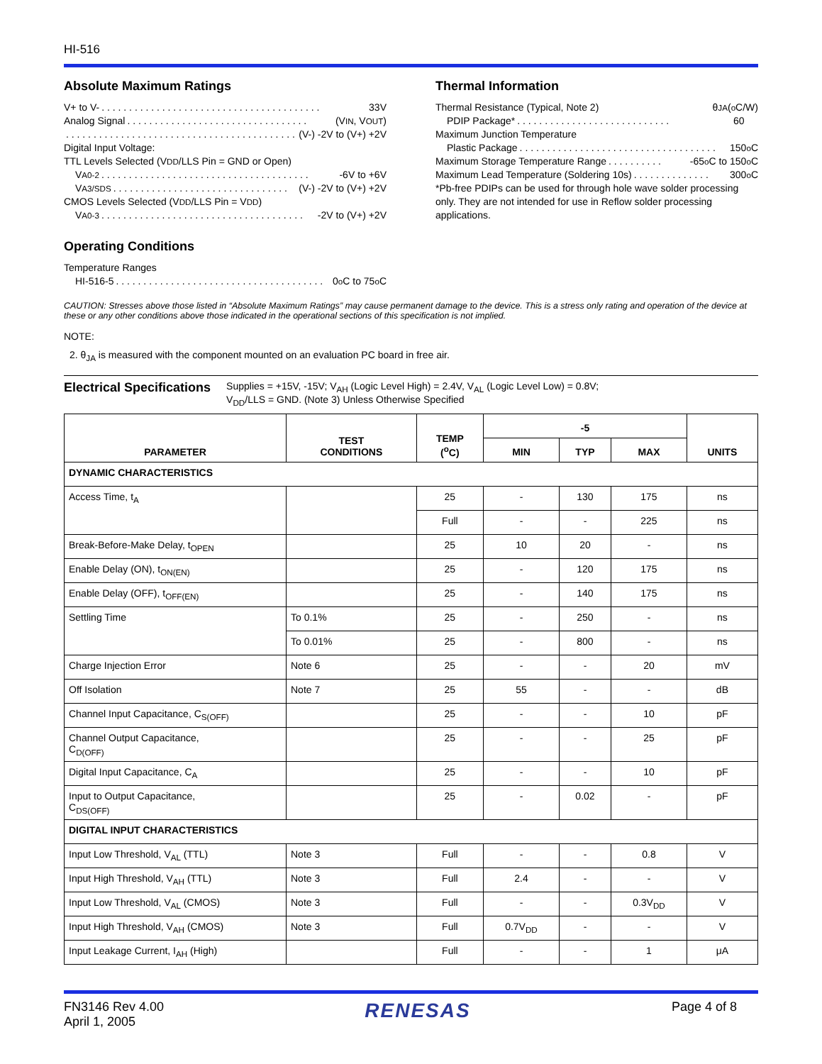HI-516
Absolute Maximum Ratings
V+ to V-. . . . . . . . . . . . . . . . . . . . . . . . . . . . . . . . . . . . . . . . 33V
Analog Signal. . . . . . . . . . . . . . . . . . . . . . . . . . . . . . . . . (V<sub>IN</sub>, V<sub>OUT</sub>)
. . . . . . . . . . . . . . . . . . . . . . . . . . . . . . . . . . . . . . . . . . (V-) -2V to (V+) +2V
Digital Input Voltage:
TTL Levels Selected (V<sub>DD</sub>/LLS Pin = GND or Open)
V<sub>A0-2</sub>. . . . . . . . . . . . . . . . . . . . . . . . . . . . . . . . . . . . . . -6V to +6V
V<sub>A3/SDS</sub>. . . . . . . . . . . . . . . . . . . . . . . . . . . . . . . . (V-) -2V to (V+) +2V
CMOS Levels Selected (V<sub>DD</sub>/LLS Pin = V<sub>DD</sub>)
V<sub>A0-3</sub>. . . . . . . . . . . . . . . . . . . . . . . . . . . . . . . . . . . . . -2V to (V+) +2V
Operating Conditions
Temperature Ranges
HI-516-5. . . . . . . . . . . . . . . . . . . . . . . . . . . . . . . . . . . . . . 0<sup>o</sup>C to 75<sup>o</sup>C
Thermal Information
Thermal Resistance (Typical, Note 2) θ<sub>JA</sub> (<sup>o</sup>C/W)
PDIP Package*. . . . . . . . . . . . . . . . . . . . . . . . . . . . 60
Maximum Junction Temperature
Plastic Package. . . . . . . . . . . . . . . . . . . . . . . . . . . . . . . . . . . . 150<sup>o</sup>C
Maximum Storage Temperature Range. . . . . . . . . . -65<sup>o</sup>C to 150<sup>o</sup>C
Maximum Lead Temperature (Soldering 10s). . . . . . . . . . . . . . 300<sup>o</sup>C
*Pb-free PDIPs can be used for through hole wave solder processing only. They are not intended for use in Reflow solder processing applications.
CAUTION: Stresses above those listed in “Absolute Maximum Ratings” may cause permanent damage to the device. This is a stress only rating and operation of the device at these or any other conditions above those indicated in the operational sections of this specification is not implied.
NOTE:
2. θ<sub>JA</sub> is measured with the component mounted on an evaluation PC board in free air.
Electrical Specifications
Supplies = +15V, -15V; V<sub>AH</sub> (Logic Level High) = 2.4V, V<sub>AL</sub> (Logic Level Low) = 0.8V;
V<sub>DD</sub>/LLS = GND. (Note 3) Unless Otherwise Specified
| PARAMETER | TEST CONDITIONS | TEMP (<sup>o</sup>C) | -5 | | | UNITS |
| --- | --- | --- | --- | --- | --- | --- |
| | | | MIN | TYP | MAX | |
| DYNAMIC CHARACTERISTICS | | | | | | |
| Access Time, t<sub>A</sub> | | 25 | - | 130 | 175 | ns |
| | | Full | - | - | 225 | ns |
| Break-Before-Make Delay, t<sub>OPEN</sub> | | 25 | 10 | 20 | - | ns |
| Enable Delay (ON), t<sub>ON(EN)</sub> | | 25 | - | 120 | 175 | ns |
| Enable Delay (OFF), t<sub>OFF(EN)</sub> | | 25 | - | 140 | 175 | ns |
| Settling Time | To 0.1% | 25 | - | 250 | - | ns |
| | To 0.01% | 25 | - | 800 | - | ns |
| Charge Injection Error | Note 6 | 25 | - | - | 20 | mV |
| Off Isolation | Note 7 | 25 | 55 | - | - | dB |
| Channel Input Capacitance, C<sub>S(OFF)</sub> | | 25 | - | - | 10 | pF |
| Channel Output Capacitance, C<sub>D(OFF)</sub> | | 25 | - | - | 25 | pF |
| Digital Input Capacitance, C<sub>A</sub> | | 25 | - | - | 10 | pF |
| Input to Output Capacitance, C<sub>DS(OFF)</sub> | | 25 | - | 0.02 | - | pF |
| DIGITAL INPUT CHARACTERISTICS | | | | | | |
| Input Low Threshold, V<sub>AL</sub> (TTL) | Note 3 | Full | - | - | 0.8 | V |
| Input High Threshold, V<sub>AH</sub> (TTL) | Note 3 | Full | 2.4 | - | - | V |
| Input Low Threshold, V<sub>AL</sub> (CMOS) | Note 3 | Full | - | - | 0.3V<sub>DD</sub> | V |
| Input High Threshold, V<sub>AH</sub> (CMOS) | Note 3 | Full | 0.7V<sub>DD</sub> | - | - | V |
| Input Leakage Current, I<sub>AH</sub> (High) | | Full | - | - | 1 | μA |
FN3146 Rev 4.00
April 1, 2005
RENESAS
Page 4 of 8